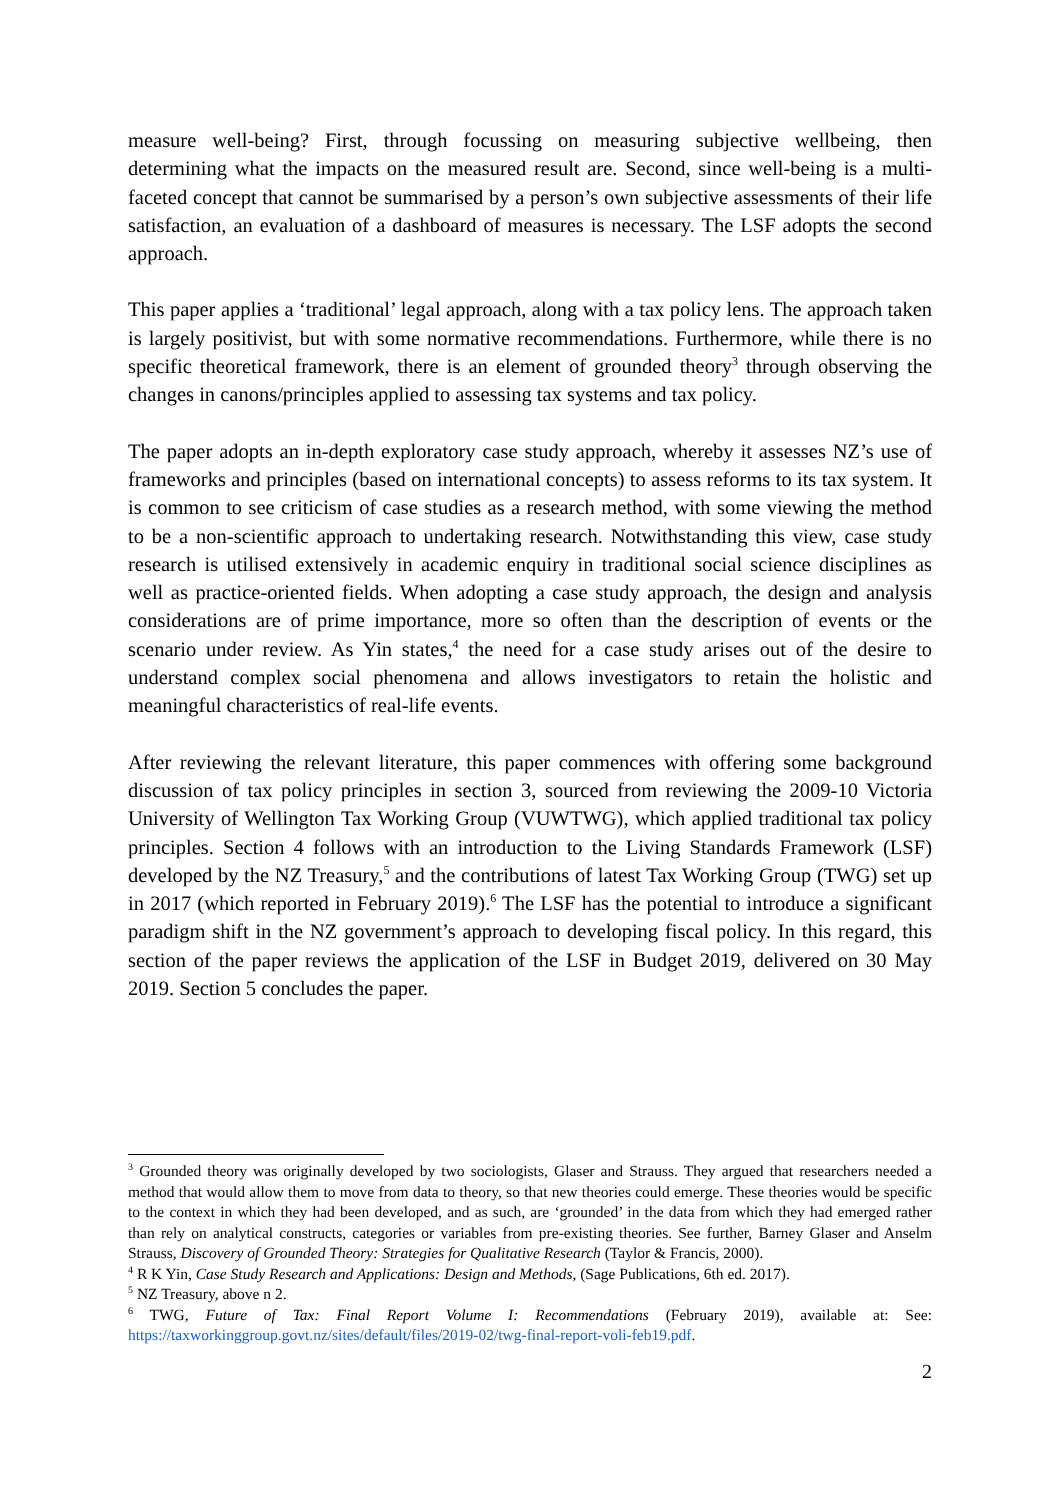measure well-being? First, through focussing on measuring subjective wellbeing, then determining what the impacts on the measured result are. Second, since well-being is a multi-faceted concept that cannot be summarised by a person’s own subjective assessments of their life satisfaction, an evaluation of a dashboard of measures is necessary. The LSF adopts the second approach.
This paper applies a ‘traditional’ legal approach, along with a tax policy lens. The approach taken is largely positivist, but with some normative recommendations. Furthermore, while there is no specific theoretical framework, there is an element of grounded theory<sup>3</sup> through observing the changes in canons/principles applied to assessing tax systems and tax policy.
The paper adopts an in-depth exploratory case study approach, whereby it assesses NZ’s use of frameworks and principles (based on international concepts) to assess reforms to its tax system. It is common to see criticism of case studies as a research method, with some viewing the method to be a non-scientific approach to undertaking research. Notwithstanding this view, case study research is utilised extensively in academic enquiry in traditional social science disciplines as well as practice-oriented fields. When adopting a case study approach, the design and analysis considerations are of prime importance, more so often than the description of events or the scenario under review. As Yin states,<sup>4</sup> the need for a case study arises out of the desire to understand complex social phenomena and allows investigators to retain the holistic and meaningful characteristics of real-life events.
After reviewing the relevant literature, this paper commences with offering some background discussion of tax policy principles in section 3, sourced from reviewing the 2009-10 Victoria University of Wellington Tax Working Group (VUWTWG), which applied traditional tax policy principles. Section 4 follows with an introduction to the Living Standards Framework (LSF) developed by the NZ Treasury,<sup>5</sup> and the contributions of latest Tax Working Group (TWG) set up in 2017 (which reported in February 2019).<sup>6</sup> The LSF has the potential to introduce a significant paradigm shift in the NZ government’s approach to developing fiscal policy. In this regard, this section of the paper reviews the application of the LSF in Budget 2019, delivered on 30 May 2019. Section 5 concludes the paper.
<sup>3</sup> Grounded theory was originally developed by two sociologists, Glaser and Strauss. They argued that researchers needed a method that would allow them to move from data to theory, so that new theories could emerge. These theories would be specific to the context in which they had been developed, and as such, are ‘grounded’ in the data from which they had emerged rather than rely on analytical constructs, categories or variables from pre-existing theories. See further, Barney Glaser and Anselm Strauss, Discovery of Grounded Theory: Strategies for Qualitative Research (Taylor & Francis, 2000).
<sup>4</sup> R K Yin, Case Study Research and Applications: Design and Methods, (Sage Publications, 6th ed. 2017).
<sup>5</sup> NZ Treasury, above n 2.
<sup>6</sup> TWG, Future of Tax: Final Report Volume I: Recommendations (February 2019), available at: See: https://taxworkinggroup.govt.nz/sites/default/files/2019-02/twg-final-report-voli-feb19.pdf.
2